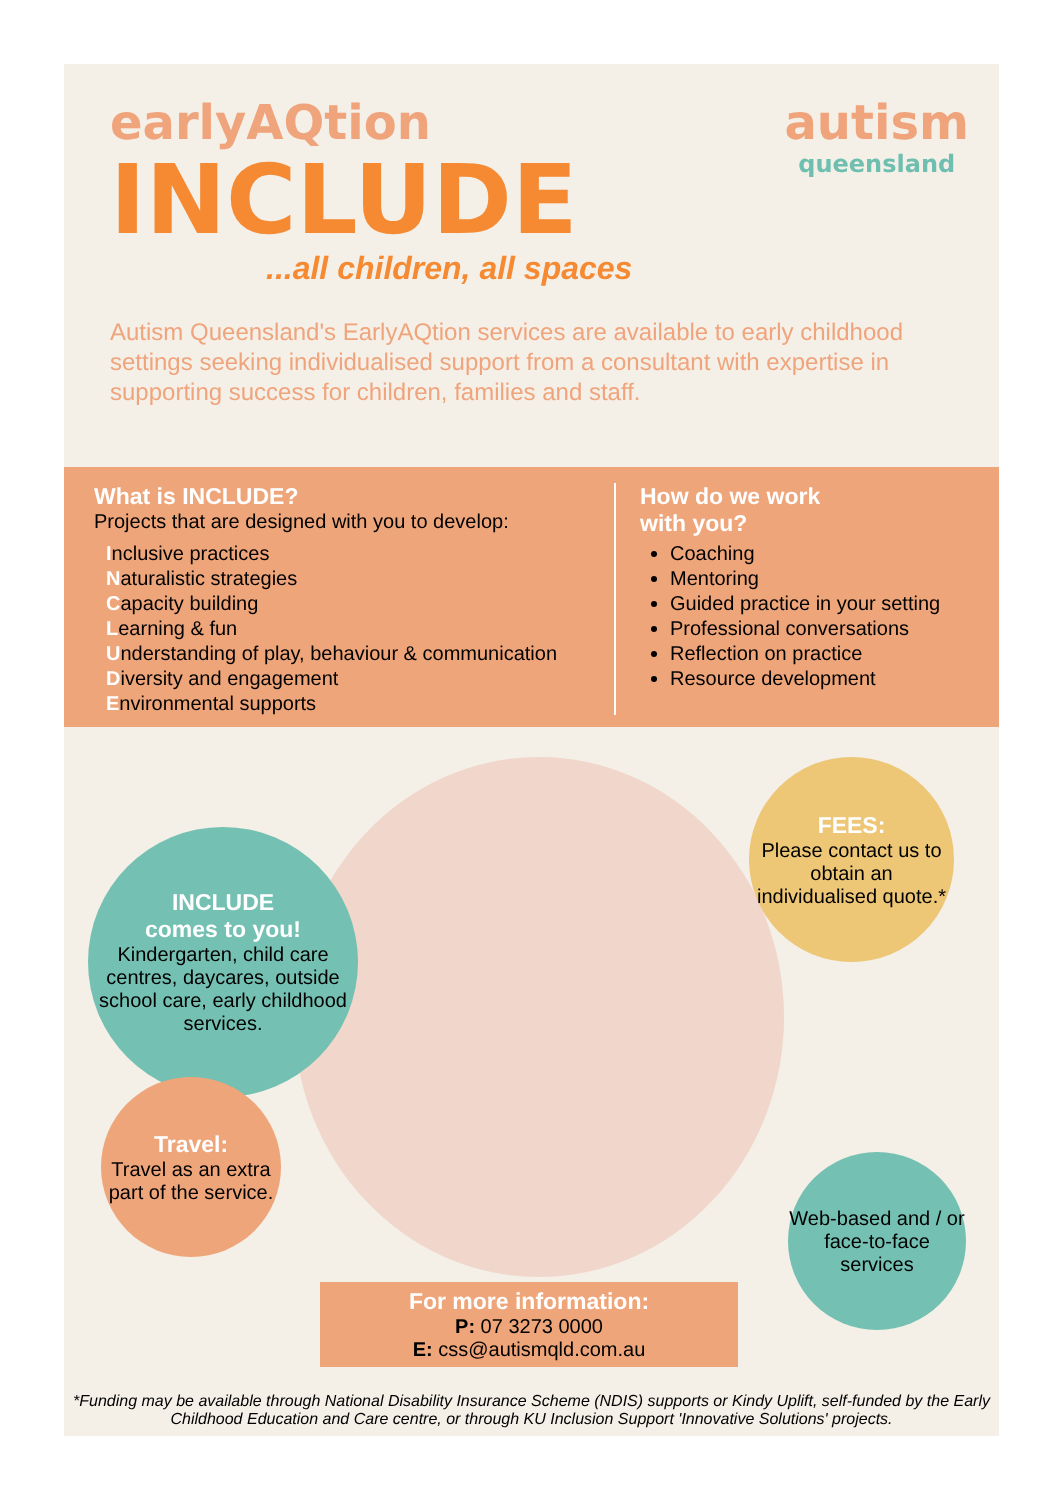earlyAQtion
INCLUDE
...all children, all spaces
autism
queensland
Autism Queensland's EarlyAQtion services are available to early childhood settings seeking individualised support from a consultant with expertise in supporting success for children, families and staff.
What is INCLUDE?
Projects that are designed with you to develop:
Inclusive practices
Naturalistic strategies
Capacity building
Learning & fun
Understanding of play, behaviour & communication
Diversity and engagement
Environmental supports
How do we work
with you?
Coaching
Mentoring
Guided practice in your setting
Professional conversations
Reflection on practice
Resource development
INCLUDE
comes to you!
Kindergarten, child care centres, daycares, outside school care, early childhood services.
FEES:
Please contact us to obtain an individualised quote.*
Travel:
Travel as an extra part of the service.
Web-based and / or face-to-face services
For more information:
P: 07 3273 0000
E: css@autismqld.com.au
*Funding may be available through National Disability Insurance Scheme (NDIS) supports or Kindy Uplift, self-funded by the Early Childhood Education and Care centre, or through KU Inclusion Support 'Innovative Solutions' projects.